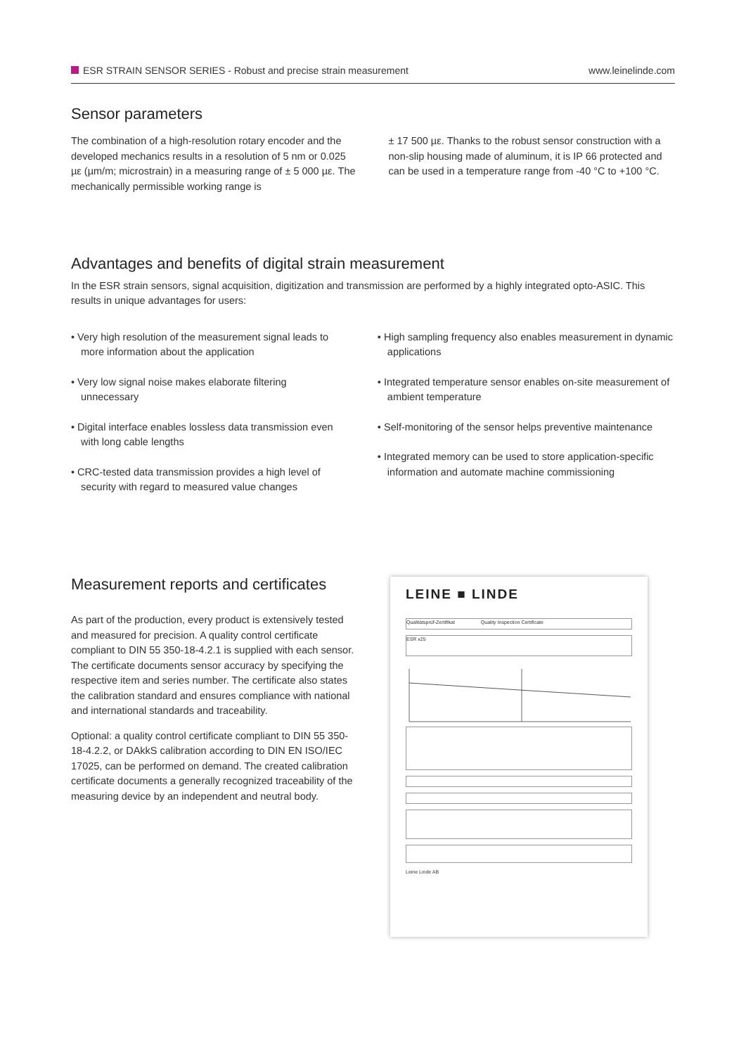ESR STRAIN SENSOR SERIES - Robust and precise strain measurement www.leinelinde.com
Sensor parameters
The combination of a high-resolution rotary encoder and the developed mechanics results in a resolution of 5 nm or 0.025 µε (µm/m; microstrain) in a measuring range of ± 5 000 µε. The mechanically permissible working range is
± 17 500 µε. Thanks to the robust sensor construction with a non-slip housing made of aluminum, it is IP 66 protected and can be used in a temperature range from -40 °C to +100 °C.
Advantages and benefits of digital strain measurement
In the ESR strain sensors, signal acquisition, digitization and transmission are performed by a highly integrated opto-ASIC. This results in unique advantages for users:
• Very high resolution of the measurement signal leads to more information about the application
• Very low signal noise makes elaborate filtering unnecessary
• Digital interface enables lossless data transmission even with long cable lengths
• CRC-tested data transmission provides a high level of security with regard to measured value changes
• High sampling frequency also enables measurement in dynamic applications
• Integrated temperature sensor enables on-site measurement of ambient temperature
• Self-monitoring of the sensor helps preventive maintenance
• Integrated memory can be used to store application-specific information and automate machine commissioning
Measurement reports and certificates
As part of the production, every product is extensively tested and measured for precision. A quality control certificate compliant to DIN 55 350-18-4.2.1 is supplied with each sensor. The certificate documents sensor accuracy by specifying the respective item and series number. The certificate also states the calibration standard and ensures compliance with national and international standards and traceability.
Optional: a quality control certificate compliant to DIN 55 350-18-4.2.2, or DAkkS calibration according to DIN EN ISO/IEC 17025, can be performed on demand. The created calibration certificate documents a generally recognized traceability of the measuring device by an independent and neutral body.
LEINE ■ LINDE
Qualitätsprüf-Zertifikat Quality Inspection Certificate
ESR x25
Leine Linde AB